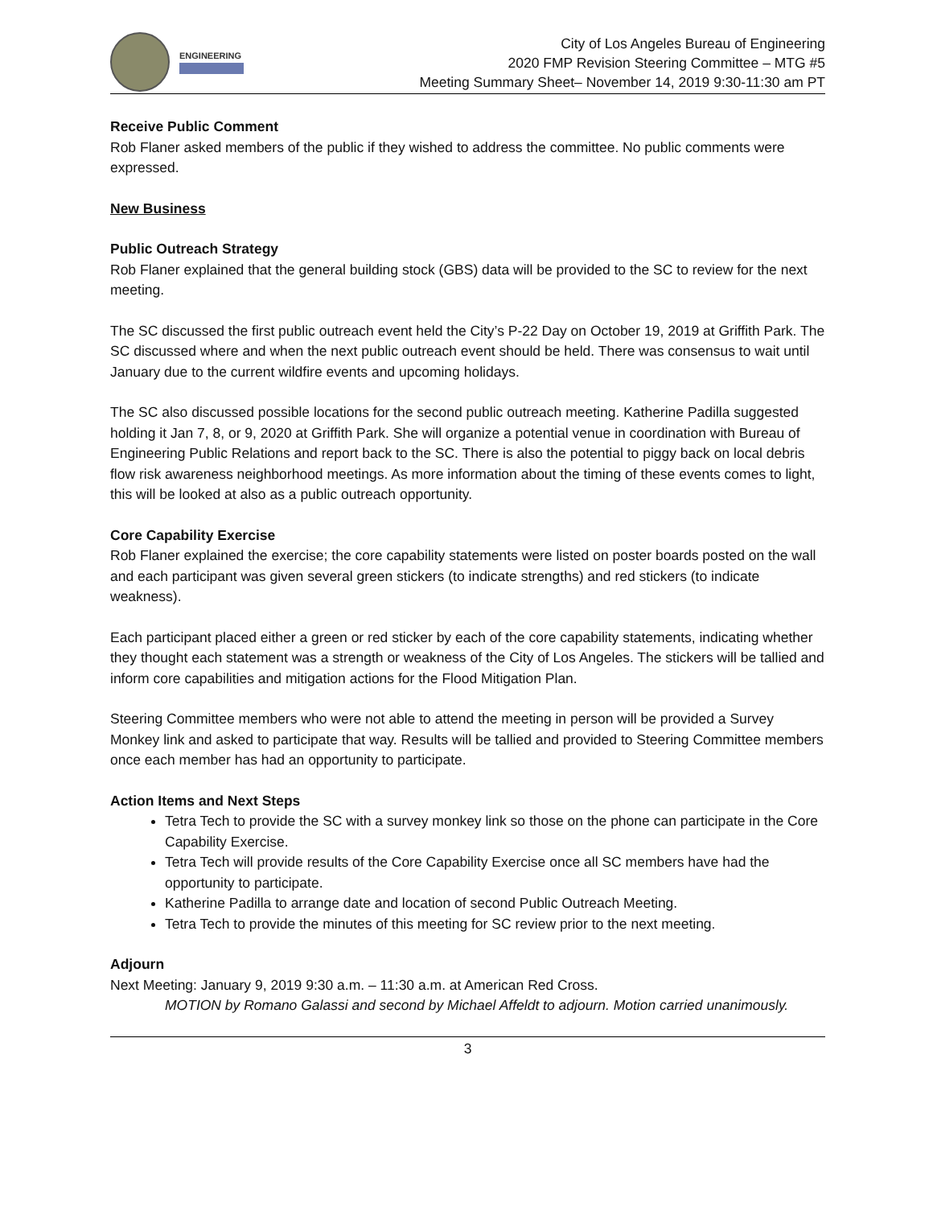ENGINEERING
City of Los Angeles Bureau of Engineering
2020 FMP Revision Steering Committee – MTG #5
Meeting Summary Sheet– November 14, 2019 9:30-11:30 am PT
Receive Public Comment
Rob Flaner asked members of the public if they wished to address the committee. No public comments were expressed.
New Business
Public Outreach Strategy
Rob Flaner explained that the general building stock (GBS) data will be provided to the SC to review for the next meeting.
The SC discussed the first public outreach event held the City’s P-22 Day on October 19, 2019 at Griffith Park. The SC discussed where and when the next public outreach event should be held. There was consensus to wait until January due to the current wildfire events and upcoming holidays.
The SC also discussed possible locations for the second public outreach meeting. Katherine Padilla suggested holding it Jan 7, 8, or 9, 2020 at Griffith Park. She will organize a potential venue in coordination with Bureau of Engineering Public Relations and report back to the SC. There is also the potential to piggy back on local debris flow risk awareness neighborhood meetings. As more information about the timing of these events comes to light, this will be looked at also as a public outreach opportunity.
Core Capability Exercise
Rob Flaner explained the exercise; the core capability statements were listed on poster boards posted on the wall and each participant was given several green stickers (to indicate strengths) and red stickers (to indicate weakness).
Each participant placed either a green or red sticker by each of the core capability statements, indicating whether they thought each statement was a strength or weakness of the City of Los Angeles. The stickers will be tallied and inform core capabilities and mitigation actions for the Flood Mitigation Plan.
Steering Committee members who were not able to attend the meeting in person will be provided a Survey Monkey link and asked to participate that way. Results will be tallied and provided to Steering Committee members once each member has had an opportunity to participate.
Action Items and Next Steps
Tetra Tech to provide the SC with a survey monkey link so those on the phone can participate in the Core Capability Exercise.
Tetra Tech will provide results of the Core Capability Exercise once all SC members have had the opportunity to participate.
Katherine Padilla to arrange date and location of second Public Outreach Meeting.
Tetra Tech to provide the minutes of this meeting for SC review prior to the next meeting.
Adjourn
Next Meeting: January 9, 2019 9:30 a.m. – 11:30 a.m. at American Red Cross.
MOTION by Romano Galassi and second by Michael Affeldt to adjourn. Motion carried unanimously.
3